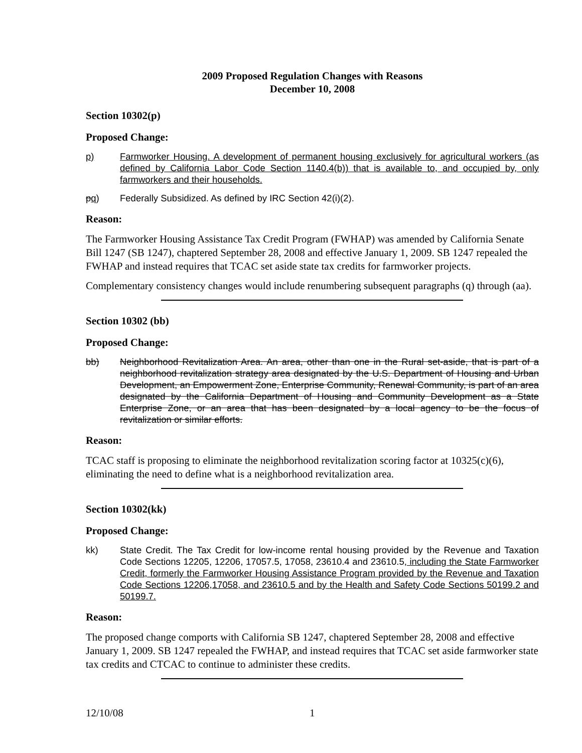2009 Proposed Regulation Changes with Reasons
December 10, 2008
Section 10302(p)
Proposed Change:
p) Farmworker Housing. A development of permanent housing exclusively for agricultural workers (as defined by California Labor Code Section 1140.4(b)) that is available to, and occupied by, only farmworkers and their households.
pq) Federally Subsidized. As defined by IRC Section 42(i)(2).
Reason:
The Farmworker Housing Assistance Tax Credit Program (FWHAP) was amended by California Senate Bill 1247 (SB 1247), chaptered September 28, 2008 and effective January 1, 2009. SB 1247 repealed the FWHAP and instead requires that TCAC set aside state tax credits for farmworker projects.
Complementary consistency changes would include renumbering subsequent paragraphs (q) through (aa).
Section 10302 (bb)
Proposed Change:
bb) Neighborhood Revitalization Area. An area, other than one in the Rural set-aside, that is part of a neighborhood revitalization strategy area designated by the U.S. Department of Housing and Urban Development, an Empowerment Zone, Enterprise Community, Renewal Community, is part of an area designated by the California Department of Housing and Community Development as a State Enterprise Zone, or an area that has been designated by a local agency to be the focus of revitalization or similar efforts.
Reason:
TCAC staff is proposing to eliminate the neighborhood revitalization scoring factor at 10325(c)(6), eliminating the need to define what is a neighborhood revitalization area.
Section 10302(kk)
Proposed Change:
kk) State Credit. The Tax Credit for low-income rental housing provided by the Revenue and Taxation Code Sections 12205, 12206, 17057.5, 17058, 23610.4 and 23610.5, including the State Farmworker Credit, formerly the Farmworker Housing Assistance Program provided by the Revenue and Taxation Code Sections 12206,17058, and 23610.5 and by the Health and Safety Code Sections 50199.2 and 50199.7.
Reason:
The proposed change comports with California SB 1247, chaptered September 28, 2008 and effective January 1, 2009. SB 1247 repealed the FWHAP, and instead requires that TCAC set aside farmworker state tax credits and CTCAC to continue to administer these credits.
12/10/08 1